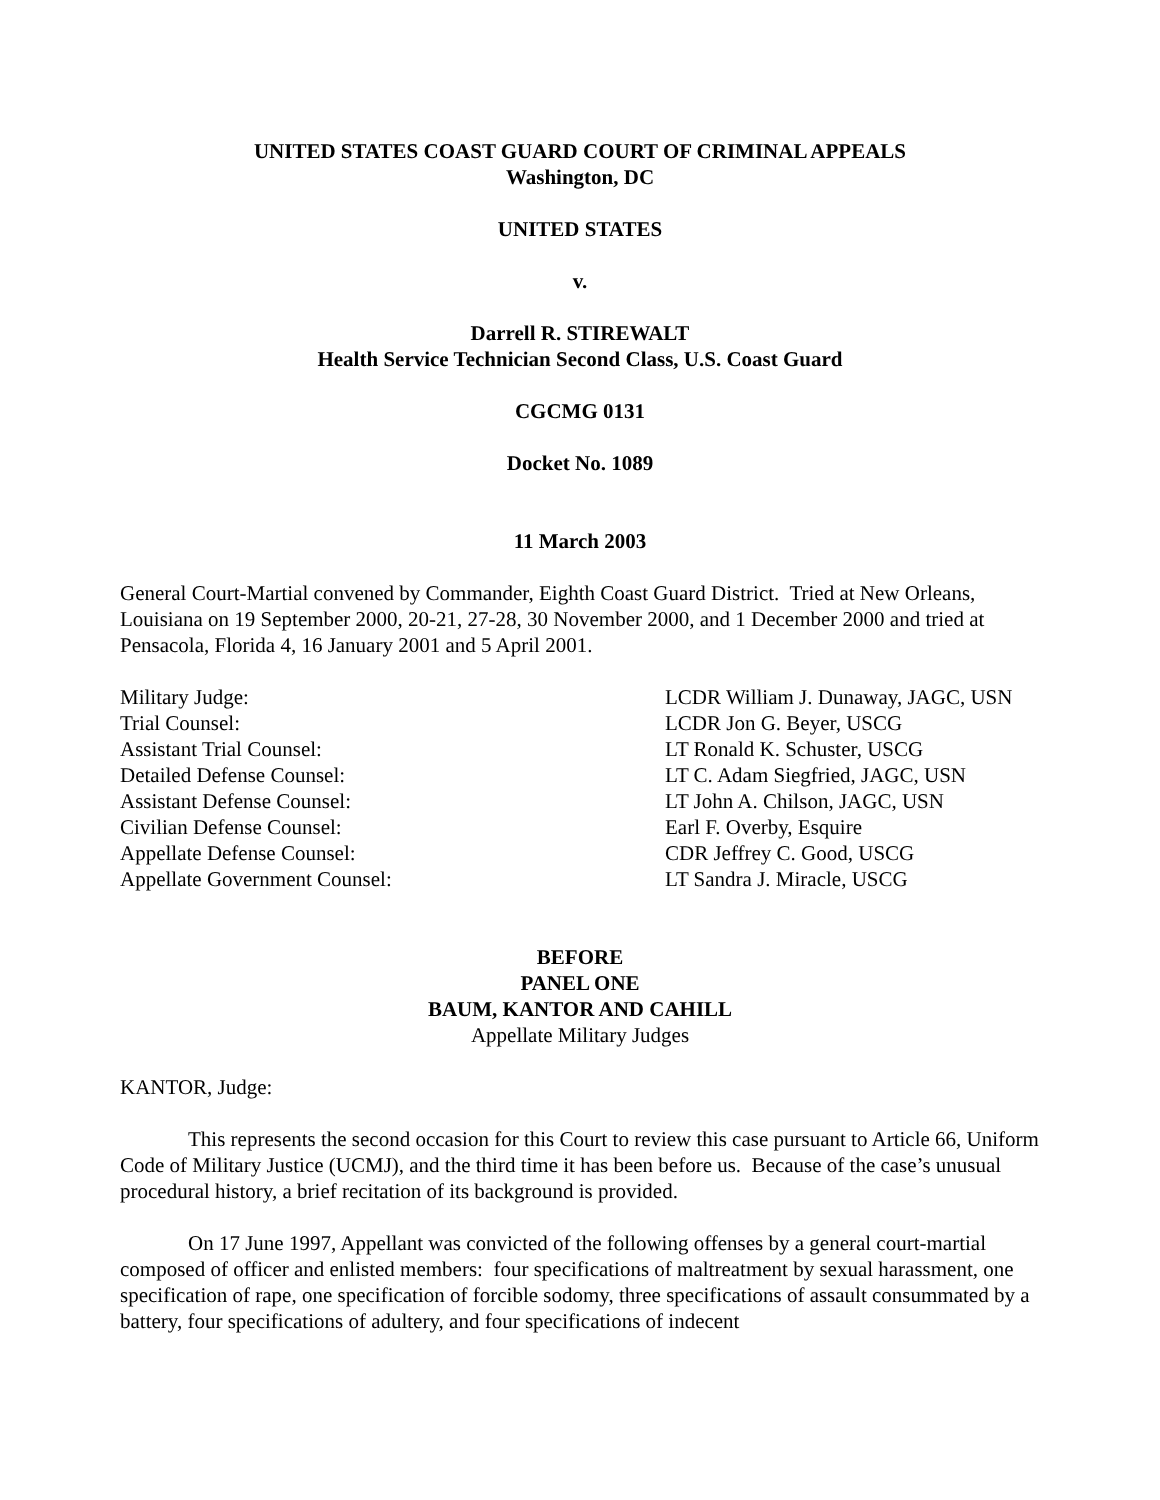UNITED STATES COAST GUARD COURT OF CRIMINAL APPEALS
Washington, DC
UNITED STATES
v.
Darrell R. STIREWALT
Health Service Technician Second Class, U.S. Coast Guard
CGCMG 0131
Docket No. 1089
11 March 2003
General Court-Martial convened by Commander, Eighth Coast Guard District. Tried at New Orleans, Louisiana on 19 September 2000, 20-21, 27-28, 30 November 2000, and 1 December 2000 and tried at Pensacola, Florida 4, 16 January 2001 and 5 April 2001.
| Military Judge: | LCDR William J. Dunaway, JAGC, USN |
| Trial Counsel: | LCDR Jon G. Beyer, USCG |
| Assistant Trial Counsel: | LT Ronald K. Schuster, USCG |
| Detailed Defense Counsel: | LT C. Adam Siegfried, JAGC, USN |
| Assistant Defense Counsel: | LT John A. Chilson, JAGC, USN |
| Civilian Defense Counsel: | Earl F. Overby, Esquire |
| Appellate Defense Counsel: | CDR Jeffrey C. Good, USCG |
| Appellate Government Counsel: | LT Sandra J. Miracle, USCG |
BEFORE
PANEL ONE
BAUM, KANTOR AND CAHILL
Appellate Military Judges
KANTOR, Judge:
This represents the second occasion for this Court to review this case pursuant to Article 66, Uniform Code of Military Justice (UCMJ), and the third time it has been before us. Because of the case’s unusual procedural history, a brief recitation of its background is provided.
On 17 June 1997, Appellant was convicted of the following offenses by a general court-martial composed of officer and enlisted members: four specifications of maltreatment by sexual harassment, one specification of rape, one specification of forcible sodomy, three specifications of assault consummated by a battery, four specifications of adultery, and four specifications of indecent